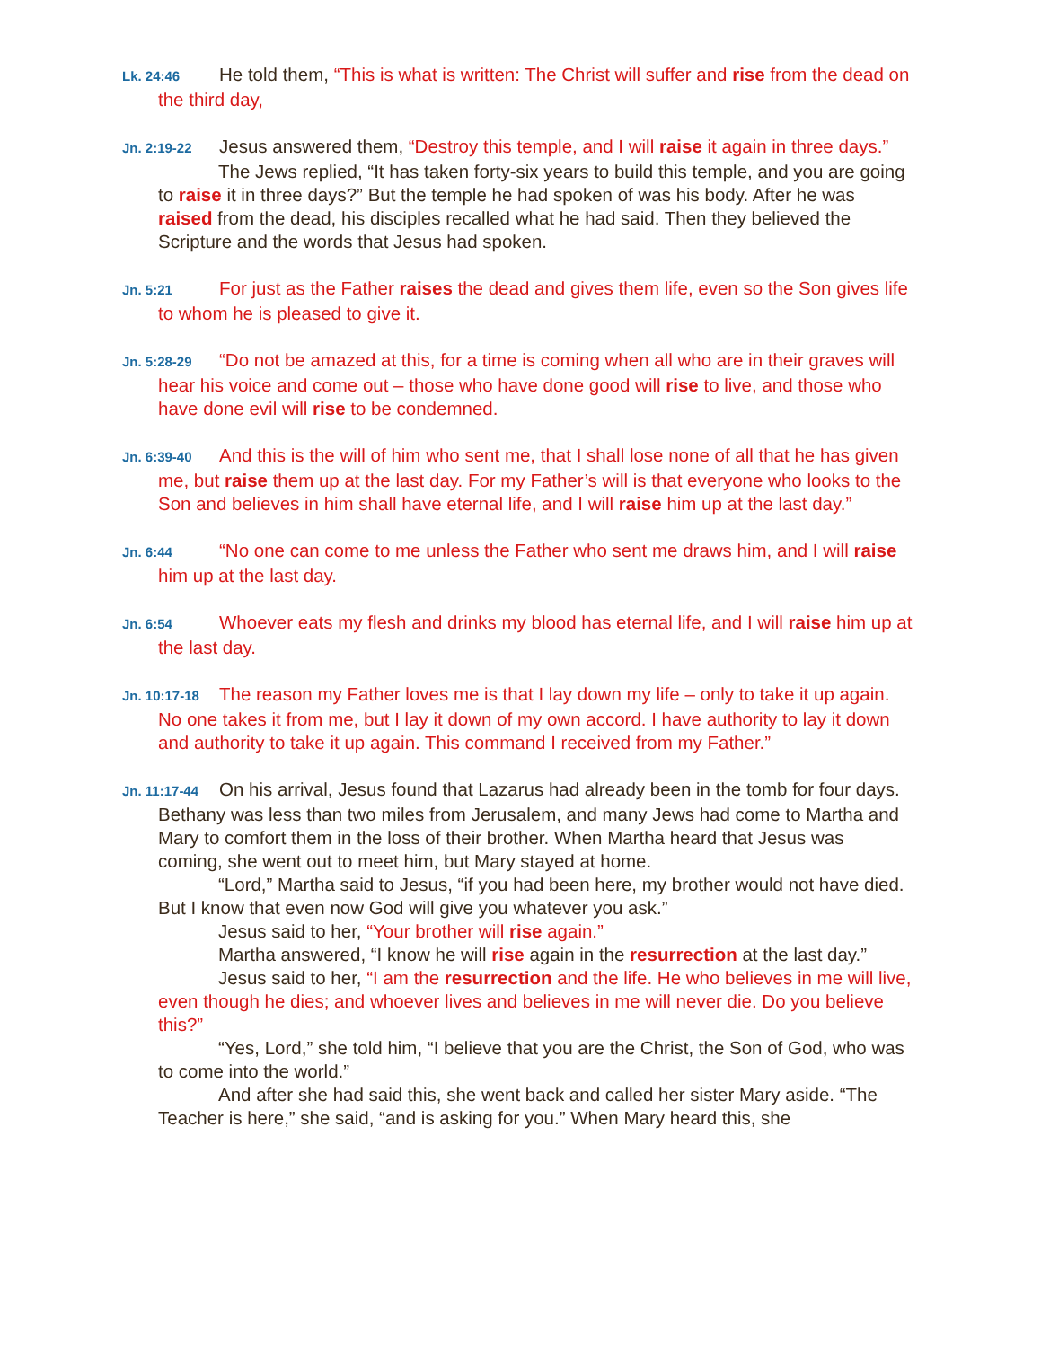Lk. 24:46 He told them, “This is what is written: The Christ will suffer and rise from the dead on the third day,
Jn. 2:19-22 Jesus answered them, “Destroy this temple, and I will raise it again in three days.”
The Jews replied, “It has taken forty-six years to build this temple, and you are going to raise it in three days?” But the temple he had spoken of was his body. After he was raised from the dead, his disciples recalled what he had said. Then they believed the Scripture and the words that Jesus had spoken.
Jn. 5:21 For just as the Father raises the dead and gives them life, even so the Son gives life to whom he is pleased to give it.
Jn. 5:28-29 “Do not be amazed at this, for a time is coming when all who are in their graves will hear his voice and come out – those who have done good will rise to live, and those who have done evil will rise to be condemned.
Jn. 6:39-40 And this is the will of him who sent me, that I shall lose none of all that he has given me, but raise them up at the last day. For my Father’s will is that everyone who looks to the Son and believes in him shall have eternal life, and I will raise him up at the last day.”
Jn. 6:44 “No one can come to me unless the Father who sent me draws him, and I will raise him up at the last day.
Jn. 6:54 Whoever eats my flesh and drinks my blood has eternal life, and I will raise him up at the last day.
Jn. 10:17-18 The reason my Father loves me is that I lay down my life – only to take it up again. No one takes it from me, but I lay it down of my own accord. I have authority to lay it down and authority to take it up again. This command I received from my Father.”
Jn. 11:17-44 On his arrival, Jesus found that Lazarus had already been in the tomb for four days. Bethany was less than two miles from Jerusalem, and many Jews had come to Martha and Mary to comfort them in the loss of their brother. When Martha heard that Jesus was coming, she went out to meet him, but Mary stayed at home.
“Lord,” Martha said to Jesus, “if you had been here, my brother would not have died. But I know that even now God will give you whatever you ask.”
Jesus said to her, “Your brother will rise again.”
Martha answered, “I know he will rise again in the resurrection at the last day.”
Jesus said to her, “I am the resurrection and the life. He who believes in me will live, even though he dies; and whoever lives and believes in me will never die. Do you believe this?”
“Yes, Lord,” she told him, “I believe that you are the Christ, the Son of God, who was to come into the world.”
And after she had said this, she went back and called her sister Mary aside. “The Teacher is here,” she said, “and is asking for you.” When Mary heard this, she